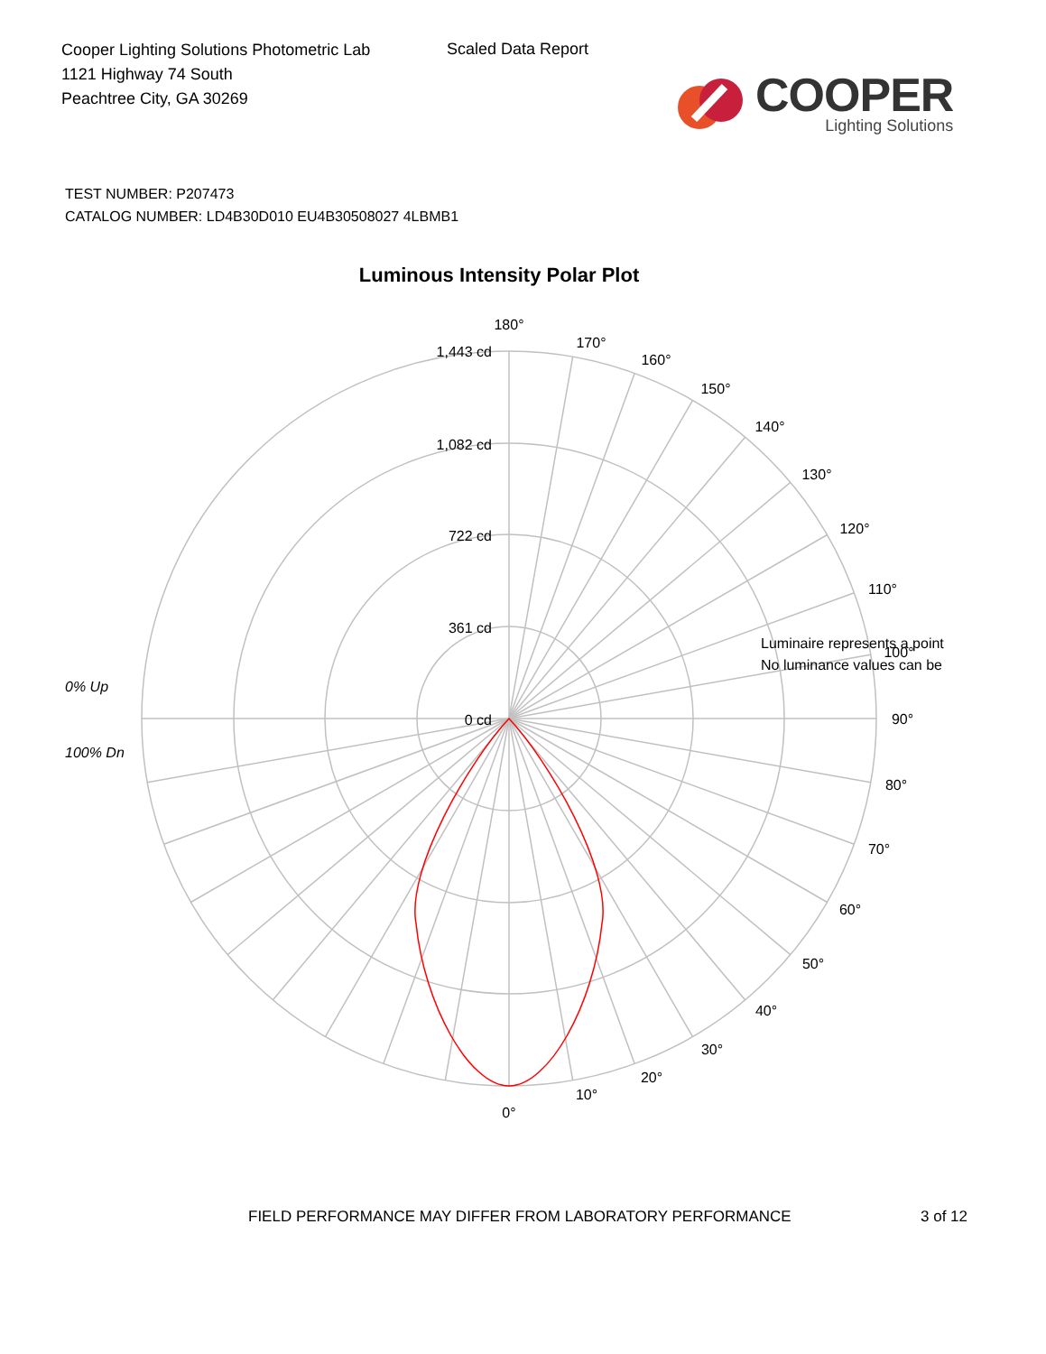Cooper Lighting Solutions Photometric Lab
1121 Highway 74 South
Peachtree City, GA 30269
Scaled Data Report
COOPER
Lighting Solutions
TEST NUMBER: P207473
CATALOG NUMBER: LD4B30D010 EU4B30508027 4LBMB1
Luminous Intensity Polar Plot
1,443 cd
1,082 cd
722 cd
361 cd
0 cd
180°
170°
160°
150°
140°
130°
120°
110°
100°
90°
80°
70°
60°
50°
40°
30°
20°
10°
0°
0% Up
100% Dn
Luminaire represents a point
No luminance values can be
FIELD PERFORMANCE MAY DIFFER FROM LABORATORY PERFORMANCE 3 of 12